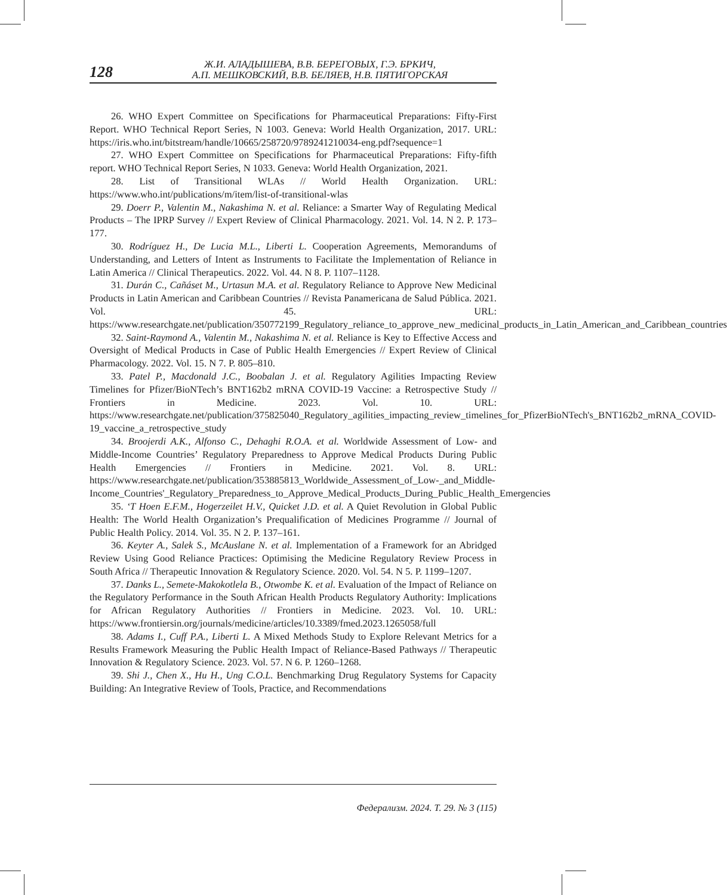128
Ж.И. АЛАДЫШЕВА, В.В. БЕРЕГОВЫХ, Г.Э. БРКИЧ,
А.П. МЕШКОВСКИЙ, В.В. БЕЛЯЕВ, Н.В. ПЯТИГОРСКАЯ
26. WHO Expert Committee on Specifications for Pharmaceutical Preparations: Fifty-First Report. WHO Technical Report Series, N 1003. Geneva: World Health Organization, 2017. URL: https://iris.who.int/bitstream/handle/10665/258720/9789241210034-eng.pdf?sequence=1
27. WHO Expert Committee on Specifications for Pharmaceutical Preparations: Fifty-fifth report. WHO Technical Report Series, N 1033. Geneva: World Health Organization, 2021.
28. List of Transitional WLAs // World Health Organization. URL: https://www.who.int/publications/m/item/list-of-transitional-wlas
29. Doerr P., Valentin M., Nakashima N. et al. Reliance: a Smarter Way of Regulating Medical Products – The IPRP Survey // Expert Review of Clinical Pharmacology. 2021. Vol. 14. N 2. P. 173–177.
30. Rodríguez H., De Lucia M.L., Liberti L. Cooperation Agreements, Memorandums of Understanding, and Letters of Intent as Instruments to Facilitate the Implementation of Reliance in Latin America // Clinical Therapeutics. 2022. Vol. 44. N 8. P. 1107–1128.
31. Durán C., Cañáset M., Urtasun M.A. et al. Regulatory Reliance to Approve New Medicinal Products in Latin American and Caribbean Countries // Revista Panamericana de Salud Pública. 2021. Vol. 45. URL: https://www.researchgate.net/publication/350772199_Regulatory_reliance_to_approve_new_medicinal_products_in_Latin_American_and_Caribbean_countries
32. Saint-Raymond A., Valentin M., Nakashima N. et al. Reliance is Key to Effective Access and Oversight of Medical Products in Case of Public Health Emergencies // Expert Review of Clinical Pharmacology. 2022. Vol. 15. N 7. P. 805–810.
33. Patel P., Macdonald J.C., Boobalan J. et al. Regulatory Agilities Impacting Review Timelines for Pfizer/BioNTech’s BNT162b2 mRNA COVID-19 Vaccine: a Retrospective Study // Frontiers in Medicine. 2023. Vol. 10. URL: https://www.researchgate.net/publication/375825040_Regulatory_agilities_impacting_review_timelines_for_PfizerBioNTech's_BNT162b2_mRNA_COVID-19_vaccine_a_retrospective_study
34. Broojerdi A.K., Alfonso C., Dehaghi R.O.A. et al. Worldwide Assessment of Low- and Middle-Income Countries’ Regulatory Preparedness to Approve Medical Products During Public Health Emergencies // Frontiers in Medicine. 2021. Vol. 8. URL: https://www.researchgate.net/publication/353885813_Worldwide_Assessment_of_Low-_and_Middle-Income_Countries'_Regulatory_Preparedness_to_Approve_Medical_Products_During_Public_Health_Emergencies
35. ‘T Hoen E.F.M., Hogerzeilet H.V., Quicket J.D. et al. A Quiet Revolution in Global Public Health: The World Health Organization’s Prequalification of Medicines Programme // Journal of Public Health Policy. 2014. Vol. 35. N 2. P. 137–161.
36. Keyter A., Salek S., McAuslane N. et al. Implementation of a Framework for an Abridged Review Using Good Reliance Practices: Optimising the Medicine Regulatory Review Process in South Africa // Therapeutic Innovation & Regulatory Science. 2020. Vol. 54. N 5. P. 1199–1207.
37. Danks L., Semete-Makokotlela B., Otwombe K. et al. Evaluation of the Impact of Reliance on the Regulatory Performance in the South African Health Products Regulatory Authority: Implications for African Regulatory Authorities // Frontiers in Medicine. 2023. Vol. 10. URL: https://www.frontiersin.org/journals/medicine/articles/10.3389/fmed.2023.1265058/full
38. Adams I., Cuff P.A., Liberti L. A Mixed Methods Study to Explore Relevant Metrics for a Results Framework Measuring the Public Health Impact of Reliance-Based Pathways // Therapeutic Innovation & Regulatory Science. 2023. Vol. 57. N 6. P. 1260–1268.
39. Shi J., Chen X., Hu H., Ung C.O.L. Benchmarking Drug Regulatory Systems for Capacity Building: An Integrative Review of Tools, Practice, and Recommendations
Федерализм. 2024. Т. 29. № 3 (115)